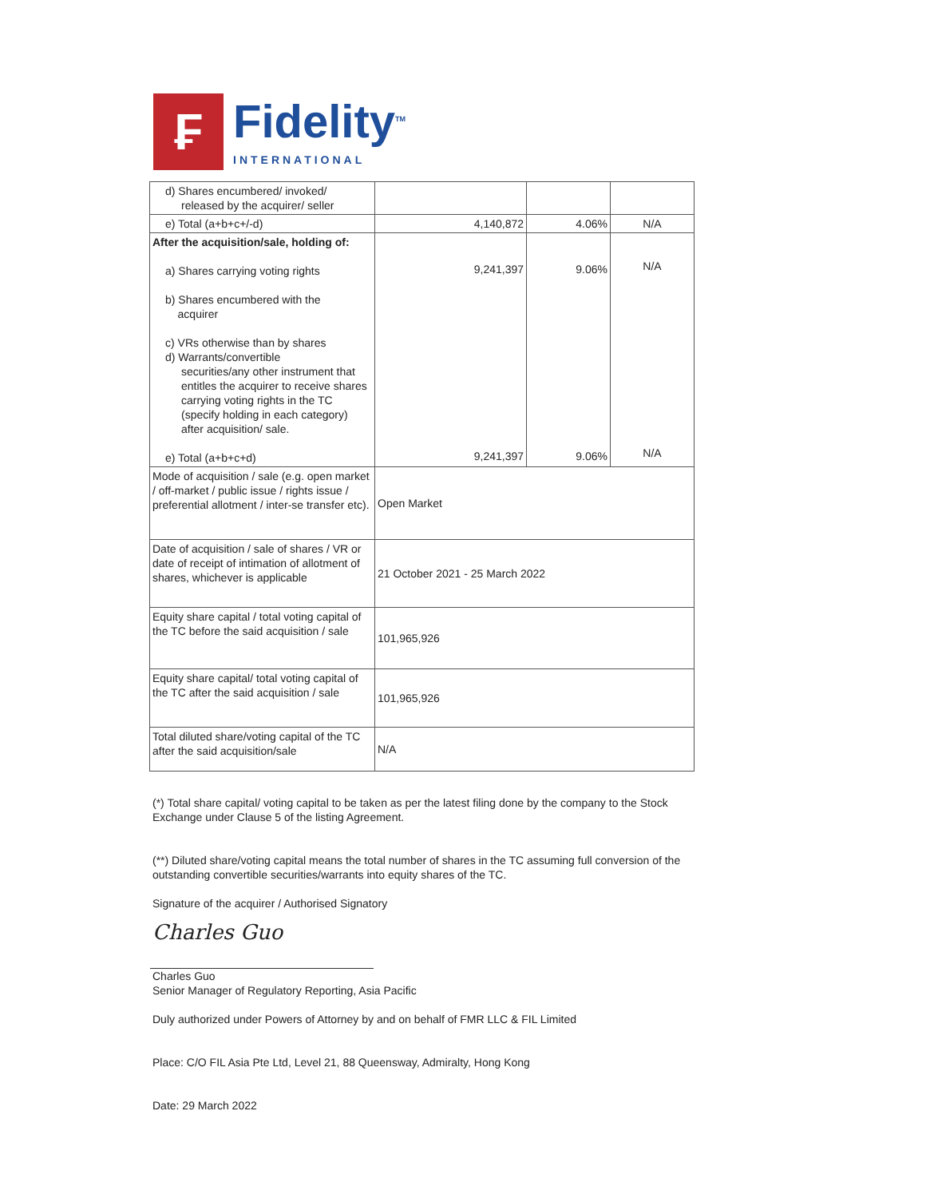₣
Fidelity<sup>TM</sup>
INTERNATIONAL
| d) Shares encumbered/ invoked/ released by the acquirer/ seller | | | |
| e) Total (a+b+c+/-d) | 4,140,872 | 4.06% | N/A |
| After the acquisition/sale, holding of: a) Shares carrying voting rights b) Shares encumbered with the acquirer c) VRs otherwise than by shares d) Warrants/convertible securities/any other instrument that entitles the acquirer to receive shares carrying voting rights in the TC (specify holding in each category) after acquisition/ sale. e) Total (a+b+c+d) | 9,241,397 9,241,397 | 9.06% 9.06% | N/A N/A |
| Mode of acquisition / sale (e.g. open market / off-market / public issue / rights issue / preferential allotment / inter-se transfer etc). | Open Market | | |
| Date of acquisition / sale of shares / VR or date of receipt of intimation of allotment of shares, whichever is applicable | 21 October 2021 - 25 March 2022 | | |
| Equity share capital / total voting capital of the TC before the said acquisition / sale | 101,965,926 | | |
| Equity share capital/ total voting capital of the TC after the said acquisition / sale | 101,965,926 | | |
| Total diluted share/voting capital of the TC after the said acquisition/sale | N/A | | |
(*) Total share capital/ voting capital to be taken as per the latest filing done by the company to the Stock Exchange under Clause 5 of the listing Agreement.
(**) Diluted share/voting capital means the total number of shares in the TC assuming full conversion of the outstanding convertible securities/warrants into equity shares of the TC.
Signature of the acquirer / Authorised Signatory
Charles Guo
Charles Guo
Senior Manager of Regulatory Reporting, Asia Pacific
Duly authorized under Powers of Attorney by and on behalf of FMR LLC & FIL Limited
Place: C/O FIL Asia Pte Ltd, Level 21, 88 Queensway, Admiralty, Hong Kong
Date: 29 March 2022